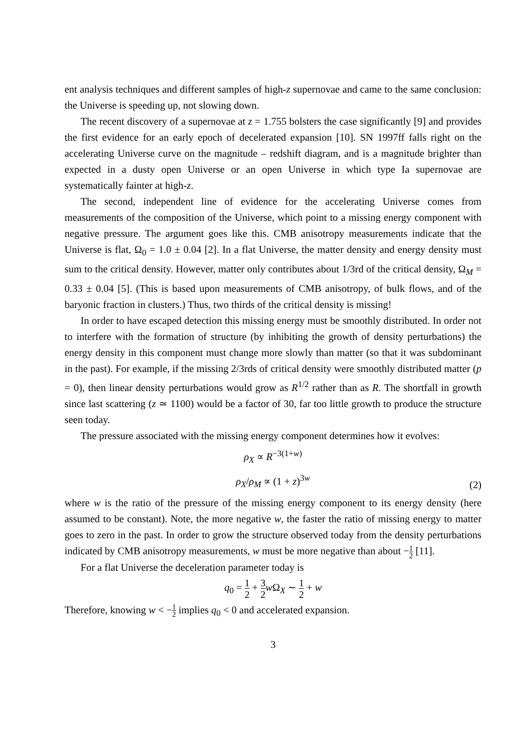ent analysis techniques and different samples of high-z supernovae and came to the same conclusion: the Universe is speeding up, not slowing down.
The recent discovery of a supernovae at z = 1.755 bolsters the case significantly [9] and provides the first evidence for an early epoch of decelerated expansion [10]. SN 1997ff falls right on the accelerating Universe curve on the magnitude – redshift diagram, and is a magnitude brighter than expected in a dusty open Universe or an open Universe in which type Ia supernovae are systematically fainter at high-z.
The second, independent line of evidence for the accelerating Universe comes from measurements of the composition of the Universe, which point to a missing energy component with negative pressure. The argument goes like this. CMB anisotropy measurements indicate that the Universe is flat, Ω<sub>0</sub> = 1.0 ± 0.04 [2]. In a flat Universe, the matter density and energy density must sum to the critical density. However, matter only contributes about 1/3rd of the critical density, Ω<sub>M</sub> = 0.33 ± 0.04 [5]. (This is based upon measurements of CMB anisotropy, of bulk flows, and of the baryonic fraction in clusters.) Thus, two thirds of the critical density is missing!
In order to have escaped detection this missing energy must be smoothly distributed. In order not to interfere with the formation of structure (by inhibiting the growth of density perturbations) the energy density in this component must change more slowly than matter (so that it was subdominant in the past). For example, if the missing 2/3rds of critical density were smoothly distributed matter (p = 0), then linear density perturbations would grow as R<sup>1/2</sup> rather than as R. The shortfall in growth since last scattering (z ≃ 1100) would be a factor of 30, far too little growth to produce the structure seen today.
The pressure associated with the missing energy component determines how it evolves:
ρ<sub>X</sub> ∝ R<sup>−3(1+w)</sup>
ρ<sub>X</sub>/ρ<sub>M</sub> ∝ (1 + z)<sup>3w</sup>
(2)
where w is the ratio of the pressure of the missing energy component to its energy density (here assumed to be constant). Note, the more negative w, the faster the ratio of missing energy to matter goes to zero in the past. In order to grow the structure observed today from the density perturbations indicated by CMB anisotropy measurements, w must be more negative than about −1 2 [11].
For a flat Universe the deceleration parameter today is
q<sub>0</sub> = 1 2 + 3 2 w Ω<sub>X</sub> ∼ 1 2 + w
Therefore, knowing w < −1 2 implies q<sub>0</sub> < 0 and accelerated expansion.
3